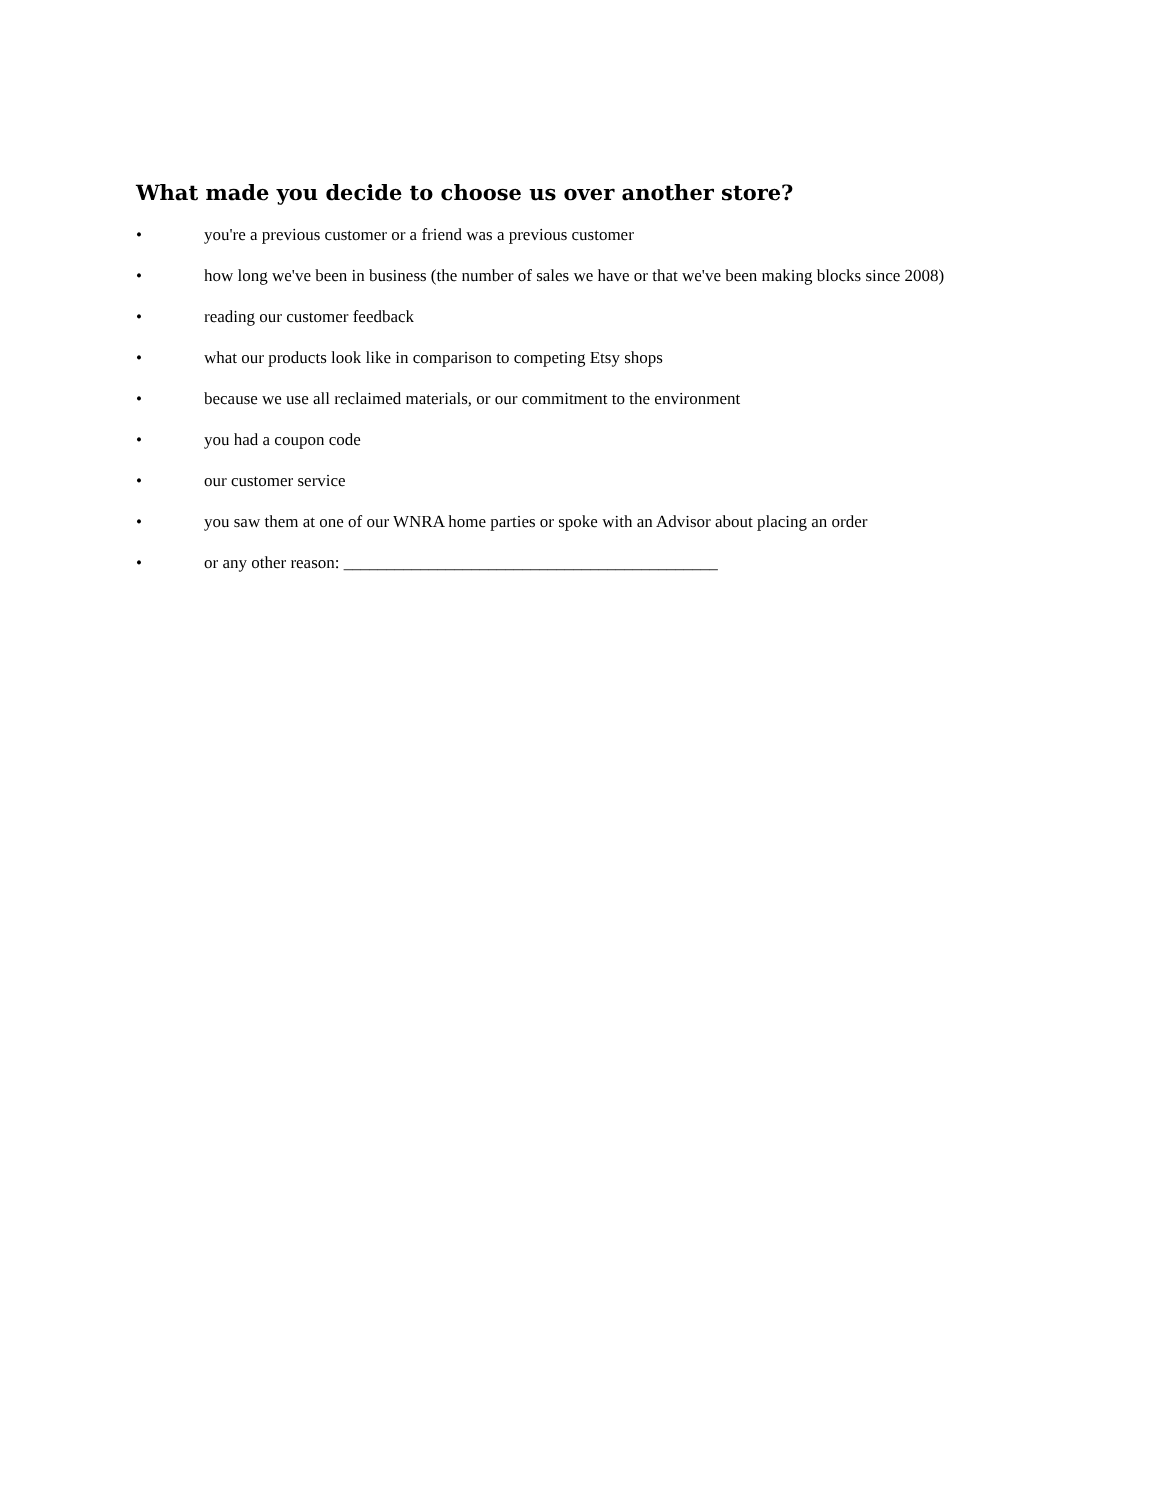What made you decide to choose us over another store?
• you're a previous customer or a friend was a previous customer
• how long we've been in business (the number of sales we have or that we've been making blocks since 2008)
• reading our customer feedback
• what our products look like in comparison to competing Etsy shops
• because we use all reclaimed materials, or our commitment to the environment
• you had a coupon code
• our customer service
• you saw them at one of our WNRA home parties or spoke with an Advisor about placing an order
• or any other reason: ____________________________________________